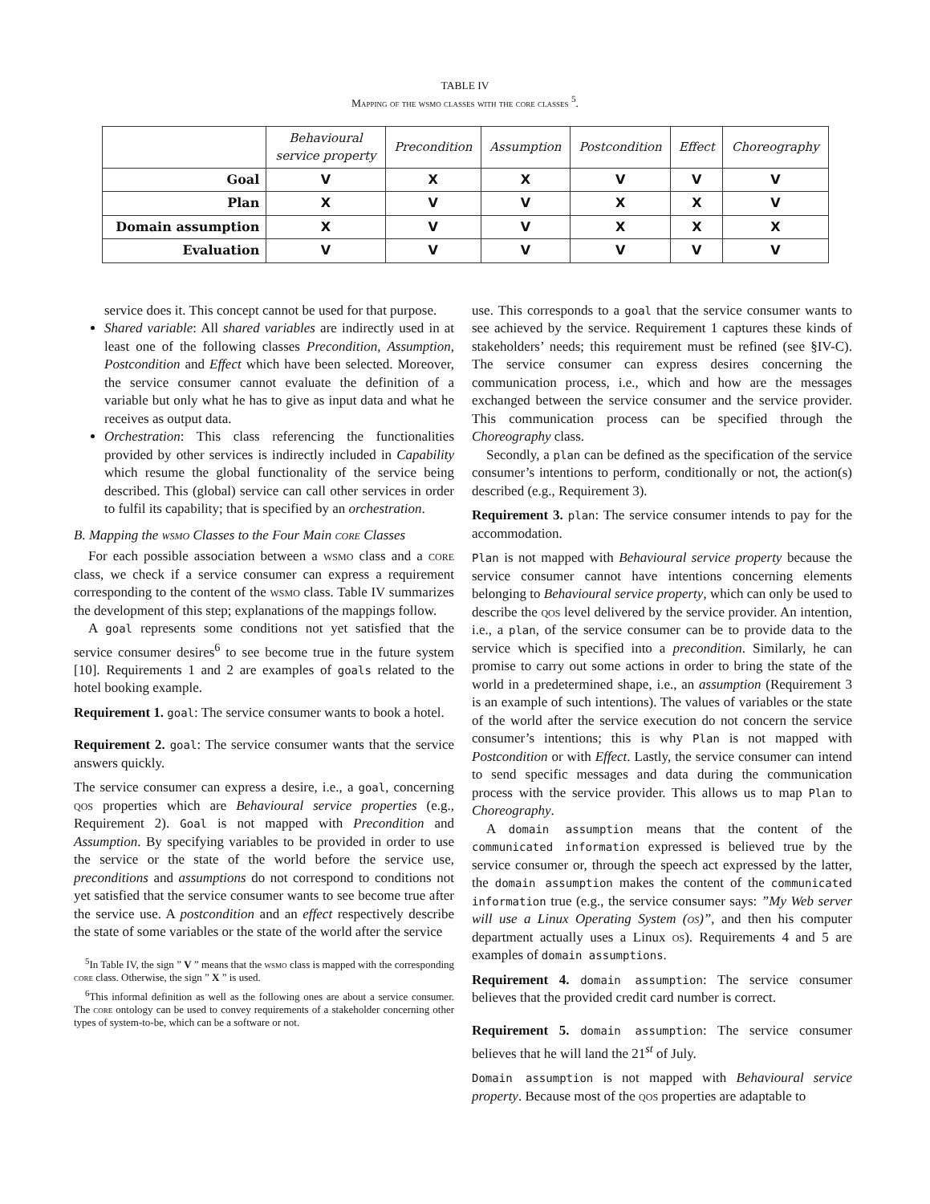TABLE IV
Mapping of the wsmo classes with the core classes <sup>5</sup>.
| | Behavioural service property | Precondition | Assumption | Postcondition | Effect | Choreography |
| --- | --- | --- | --- | --- | --- | --- |
| Goal | V | X | X | V | V | V |
| Plan | X | V | V | X | X | V |
| Domain assumption | X | V | V | X | X | X |
| Evaluation | V | V | V | V | V | V |
service does it. This concept cannot be used for that purpose.
Shared variable: All shared variables are indirectly used in at least one of the following classes Precondition, Assumption, Postcondition and Effect which have been selected. Moreover, the service consumer cannot evaluate the definition of a variable but only what he has to give as input data and what he receives as output data.
Orchestration: This class referencing the functionalities provided by other services is indirectly included in Capability which resume the global functionality of the service being described. This (global) service can call other services in order to fulfil its capability; that is specified by an orchestration.
B. Mapping the wsmo Classes to the Four Main core Classes
For each possible association between a wsmo class and a core class, we check if a service consumer can express a requirement corresponding to the content of the wsmo class. Table IV summarizes the development of this step; explanations of the mappings follow.
A goal represents some conditions not yet satisfied that the service consumer desires<sup>6</sup> to see become true in the future system [10]. Requirements 1 and 2 are examples of goals related to the hotel booking example.
Requirement 1. goal: The service consumer wants to book a hotel.
Requirement 2. goal: The service consumer wants that the service answers quickly.
The service consumer can express a desire, i.e., a goal, concerning qos properties which are Behavioural service properties (e.g., Requirement 2). Goal is not mapped with Precondition and Assumption. By specifying variables to be provided in order to use the service or the state of the world before the service use, preconditions and assumptions do not correspond to conditions not yet satisfied that the service consumer wants to see become true after the service use. A postcondition and an effect respectively describe the state of some variables or the state of the world after the service
<sup>5</sup> In Table IV, the sign ” V ” means that the wsmo class is mapped with the corresponding core class. Otherwise, the sign ” X ” is used.
<sup>6</sup> This informal definition as well as the following ones are about a service consumer. The core ontology can be used to convey requirements of a stakeholder concerning other types of system-to-be, which can be a software or not.
use. This corresponds to a goal that the service consumer wants to see achieved by the service. Requirement 1 captures these kinds of stakeholders’ needs; this requirement must be refined (see §IV-C). The service consumer can express desires concerning the communication process, i.e., which and how are the messages exchanged between the service consumer and the service provider. This communication process can be specified through the Choreography class.
Secondly, a plan can be defined as the specification of the service consumer’s intentions to perform, conditionally or not, the action(s) described (e.g., Requirement 3).
Requirement 3. plan: The service consumer intends to pay for the accommodation.
Plan is not mapped with Behavioural service property because the service consumer cannot have intentions concerning elements belonging to Behavioural service property, which can only be used to describe the qos level delivered by the service provider. An intention, i.e., a plan, of the service consumer can be to provide data to the service which is specified into a precondition. Similarly, he can promise to carry out some actions in order to bring the state of the world in a predetermined shape, i.e., an assumption (Requirement 3 is an example of such intentions). The values of variables or the state of the world after the service execution do not concern the service consumer’s intentions; this is why Plan is not mapped with Postcondition or with Effect. Lastly, the service consumer can intend to send specific messages and data during the communication process with the service provider. This allows us to map Plan to Choreography.
A domain assumption means that the content of the communicated information expressed is believed true by the service consumer or, through the speech act expressed by the latter, the domain assumption makes the content of the communicated information true (e.g., the service consumer says: ”My Web server will use a Linux Operating System (os)”, and then his computer department actually uses a Linux os). Requirements 4 and 5 are examples of domain assumptions.
Requirement 4. domain assumption: The service consumer believes that the provided credit card number is correct.
Requirement 5. domain assumption: The service consumer believes that he will land the 21<sup>st</sup> of July.
Domain assumption is not mapped with Behavioural service property. Because most of the qos properties are adaptable to